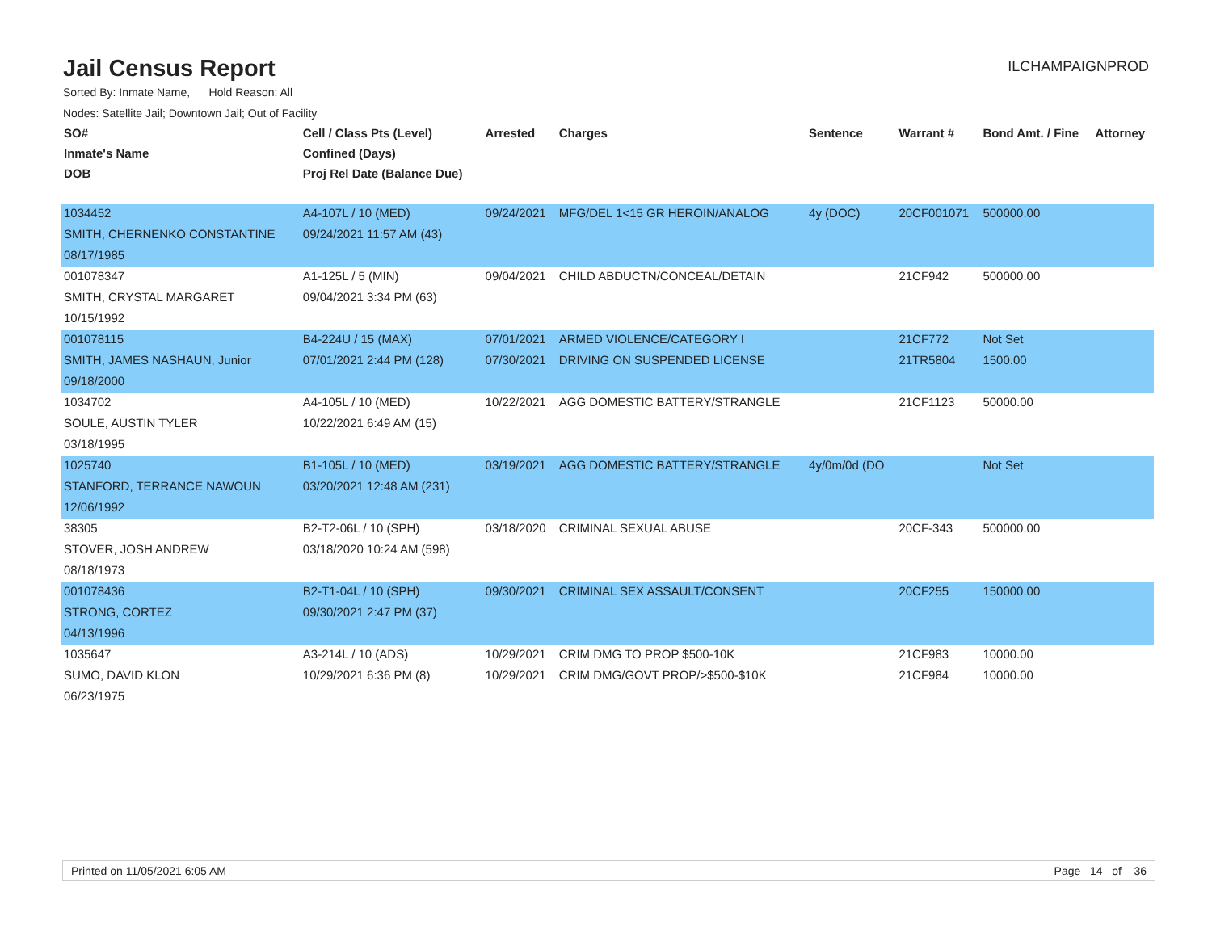Jail Census Report
ILCHAMPAIGNPROD
Sorted By: Inmate Name, Hold Reason: All
Nodes: Satellite Jail; Downtown Jail; Out of Facility
| SO# | Cell / Class Pts (Level) | Arrested | Charges | Sentence | Warrant # | Bond Amt. / Fine | Attorney |
| --- | --- | --- | --- | --- | --- | --- | --- |
| Inmate's Name | Confined (Days) | | | | | | |
| DOB | Proj Rel Date (Balance Due) | | | | | | |
| 1034452 | A4-107L / 10 (MED) | 09/24/2021 | MFG/DEL 1<15 GR HEROIN/ANALOG | 4y (DOC) | 20CF001071 | 500000.00 | |
| SMITH, CHERNENKO CONSTANTINE | 09/24/2021 11:57 AM (43) | | | | | | |
| 08/17/1985 | | | | | | | |
| 001078347 | A1-125L / 5 (MIN) | 09/04/2021 | CHILD ABDUCTN/CONCEAL/DETAIN | | 21CF942 | 500000.00 | |
| SMITH, CRYSTAL MARGARET | 09/04/2021 3:34 PM (63) | | | | | | |
| 10/15/1992 | | | | | | | |
| 001078115 | B4-224U / 15 (MAX) | 07/01/2021 | ARMED VIOLENCE/CATEGORY I | | 21CF772 | Not Set | |
| SMITH, JAMES NASHAUN, Junior | 07/01/2021 2:44 PM (128) | 07/30/2021 | DRIVING ON SUSPENDED LICENSE | | 21TR5804 | 1500.00 | |
| 09/18/2000 | | | | | | | |
| 1034702 | A4-105L / 10 (MED) | 10/22/2021 | AGG DOMESTIC BATTERY/STRANGLE | | 21CF1123 | 50000.00 | |
| SOULE, AUSTIN TYLER | 10/22/2021 6:49 AM (15) | | | | | | |
| 03/18/1995 | | | | | | | |
| 1025740 | B1-105L / 10 (MED) | 03/19/2021 | AGG DOMESTIC BATTERY/STRANGLE | 4y/0m/0d (DO | | Not Set | |
| STANFORD, TERRANCE NAWOUN | 03/20/2021 12:48 AM (231) | | | | | | |
| 12/06/1992 | | | | | | | |
| 38305 | B2-T2-06L / 10 (SPH) | 03/18/2020 | CRIMINAL SEXUAL ABUSE | | 20CF-343 | 500000.00 | |
| STOVER, JOSH ANDREW | 03/18/2020 10:24 AM (598) | | | | | | |
| 08/18/1973 | | | | | | | |
| 001078436 | B2-T1-04L / 10 (SPH) | 09/30/2021 | CRIMINAL SEX ASSAULT/CONSENT | | 20CF255 | 150000.00 | |
| STRONG, CORTEZ | 09/30/2021 2:47 PM (37) | | | | | | |
| 04/13/1996 | | | | | | | |
| 1035647 | A3-214L / 10 (ADS) | 10/29/2021 | CRIM DMG TO PROP $500-10K | | 21CF983 | 10000.00 | |
| SUMO, DAVID KLON | 10/29/2021 6:36 PM (8) | 10/29/2021 | CRIM DMG/GOVT PROP/>$500-$10K | | 21CF984 | 10000.00 | |
| 06/23/1975 | | | | | | | |
Printed on 11/05/2021 6:05 AM Page 14 of 36